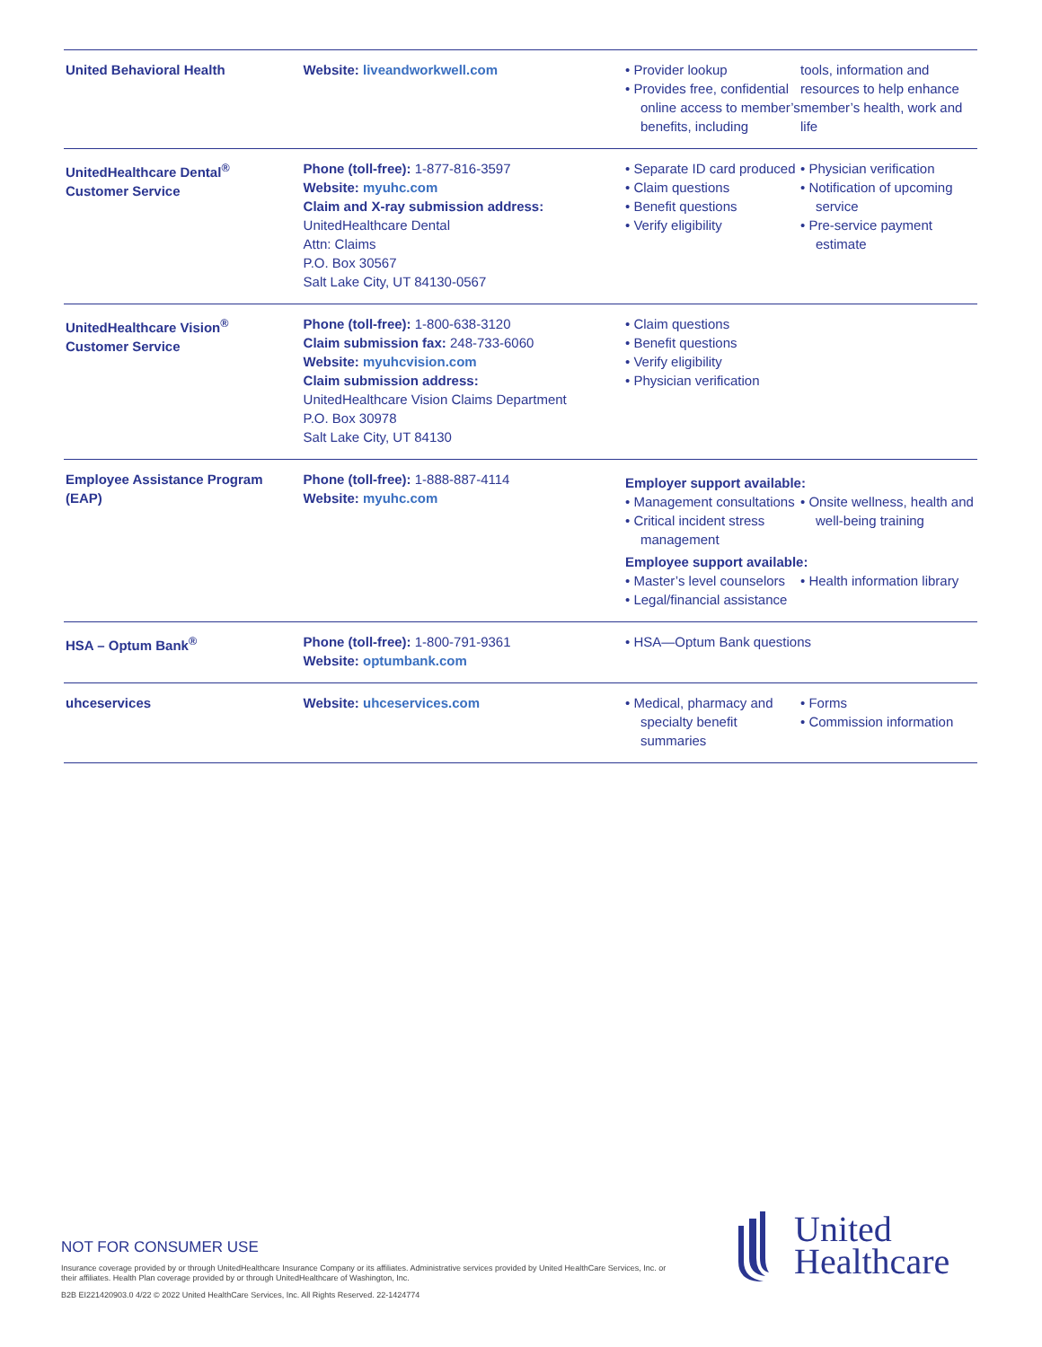| United Behavioral Health | Website: liveandworkwell.com | • Provider lookup • Provides free, confidential online access to member’s benefits, including tools, information and resources to help enhance member’s health, work and life |
| UnitedHealthcare Dental<sup>®</sup> Customer Service | Phone (toll-free): 1-877-816-3597 Website: myuhc.com Claim and X-ray submission address: UnitedHealthcare Dental Attn: Claims P.O. Box 30567 Salt Lake City, UT 84130-0567 | • Separate ID card produced • Claim questions • Benefit questions • Verify eligibility • Physician verification • Notification of upcoming service • Pre-service payment estimate |
| UnitedHealthcare Vision<sup>®</sup> Customer Service | Phone (toll-free): 1-800-638-3120 Claim submission fax: 248-733-6060 Website: myuhcvision.com Claim submission address: UnitedHealthcare Vision Claims Department P.O. Box 30978 Salt Lake City, UT 84130 | • Claim questions • Benefit questions • Verify eligibility • Physician verification |
| Employee Assistance Program (EAP) | Phone (toll-free): 1-888-887-4114 Website: myuhc.com | Employer support available: • Management consultations • Critical incident stress management • Onsite wellness, health and well-being training Employee support available: • Master’s level counselors • Legal/financial assistance • Health information library |
| HSA – Optum Bank<sup>®</sup> | Phone (toll-free): 1-800-791-9361 Website: optumbank.com | • HSA—Optum Bank questions |
| uhceservices | Website: uhceservices.com | • Medical, pharmacy and specialty benefit summaries • Forms • Commission information |
NOT FOR CONSUMER USE
Insurance coverage provided by or through UnitedHealthcare Insurance Company or its affiliates. Administrative services provided by United HealthCare Services, Inc. or their affiliates. Health Plan coverage provided by or through UnitedHealthcare of Washington, Inc.
B2B EI221420903.0 4/22 © 2022 United HealthCare Services, Inc. All Rights Reserved. 22-1424774
United
Healthcare